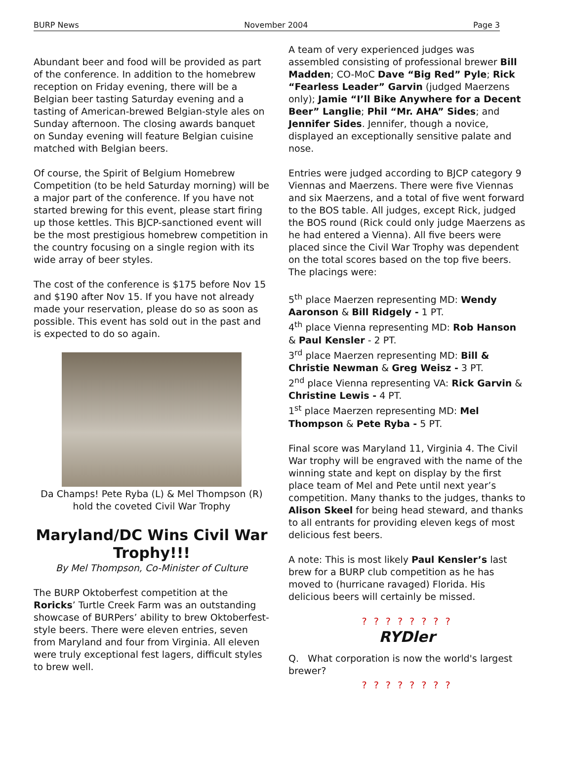BURP News November 2004 Page 3
Abundant beer and food will be provided as part of the conference. In addition to the homebrew reception on Friday evening, there will be a Belgian beer tasting Saturday evening and a tasting of American-brewed Belgian-style ales on Sunday afternoon. The closing awards banquet on Sunday evening will feature Belgian cuisine matched with Belgian beers.
Of course, the Spirit of Belgium Homebrew Competition (to be held Saturday morning) will be a major part of the conference. If you have not started brewing for this event, please start firing up those kettles. This BJCP-sanctioned event will be the most prestigious homebrew competition in the country focusing on a single region with its wide array of beer styles.
The cost of the conference is $175 before Nov 15 and $190 after Nov 15. If you have not already made your reservation, please do so as soon as possible. This event has sold out in the past and is expected to do so again.
Da Champs! Pete Ryba (L) & Mel Thompson (R) hold the coveted Civil War Trophy
Maryland/DC Wins Civil War Trophy!!!
By Mel Thompson, Co-Minister of Culture
The BURP Oktoberfest competition at the Roricks’ Turtle Creek Farm was an outstanding showcase of BURPers’ ability to brew Oktoberfest-style beers. There were eleven entries, seven from Maryland and four from Virginia. All eleven were truly exceptional fest lagers, difficult styles to brew well.
A team of very experienced judges was assembled consisting of professional brewer Bill Madden; CO-MoC Dave “Big Red” Pyle; Rick “Fearless Leader” Garvin (judged Maerzens only); Jamie “I’ll Bike Anywhere for a Decent Beer” Langlie; Phil “Mr. AHA” Sides; and Jennifer Sides. Jennifer, though a novice, displayed an exceptionally sensitive palate and nose.
Entries were judged according to BJCP category 9 Viennas and Maerzens. There were five Viennas and six Maerzens, and a total of five went forward to the BOS table. All judges, except Rick, judged the BOS round (Rick could only judge Maerzens as he had entered a Vienna). All five beers were placed since the Civil War Trophy was dependent on the total scores based on the top five beers. The placings were:
5<sup>th</sup> place Maerzen representing MD: Wendy Aaronson & Bill Ridgely - 1 PT.
4<sup>th</sup> place Vienna representing MD: Rob Hanson & Paul Kensler - 2 PT.
3<sup>rd</sup> place Maerzen representing MD: Bill & Christie Newman & Greg Weisz - 3 PT.
2<sup>nd</sup> place Vienna representing VA: Rick Garvin & Christine Lewis - 4 PT.
1<sup>st</sup> place Maerzen representing MD: Mel Thompson & Pete Ryba - 5 PT.
Final score was Maryland 11, Virginia 4. The Civil War trophy will be engraved with the name of the winning state and kept on display by the first place team of Mel and Pete until next year’s competition. Many thanks to the judges, thanks to Alison Skeel for being head steward, and thanks to all entrants for providing eleven kegs of most delicious fest beers.
A note: This is most likely Paul Kensler’s last brew for a BURP club competition as he has moved to (hurricane ravaged) Florida. His delicious beers will certainly be missed.
? ? ? ? ? ? ? ?
RYDler
Q. What corporation is now the world's largest brewer?
? ? ? ? ? ? ? ?